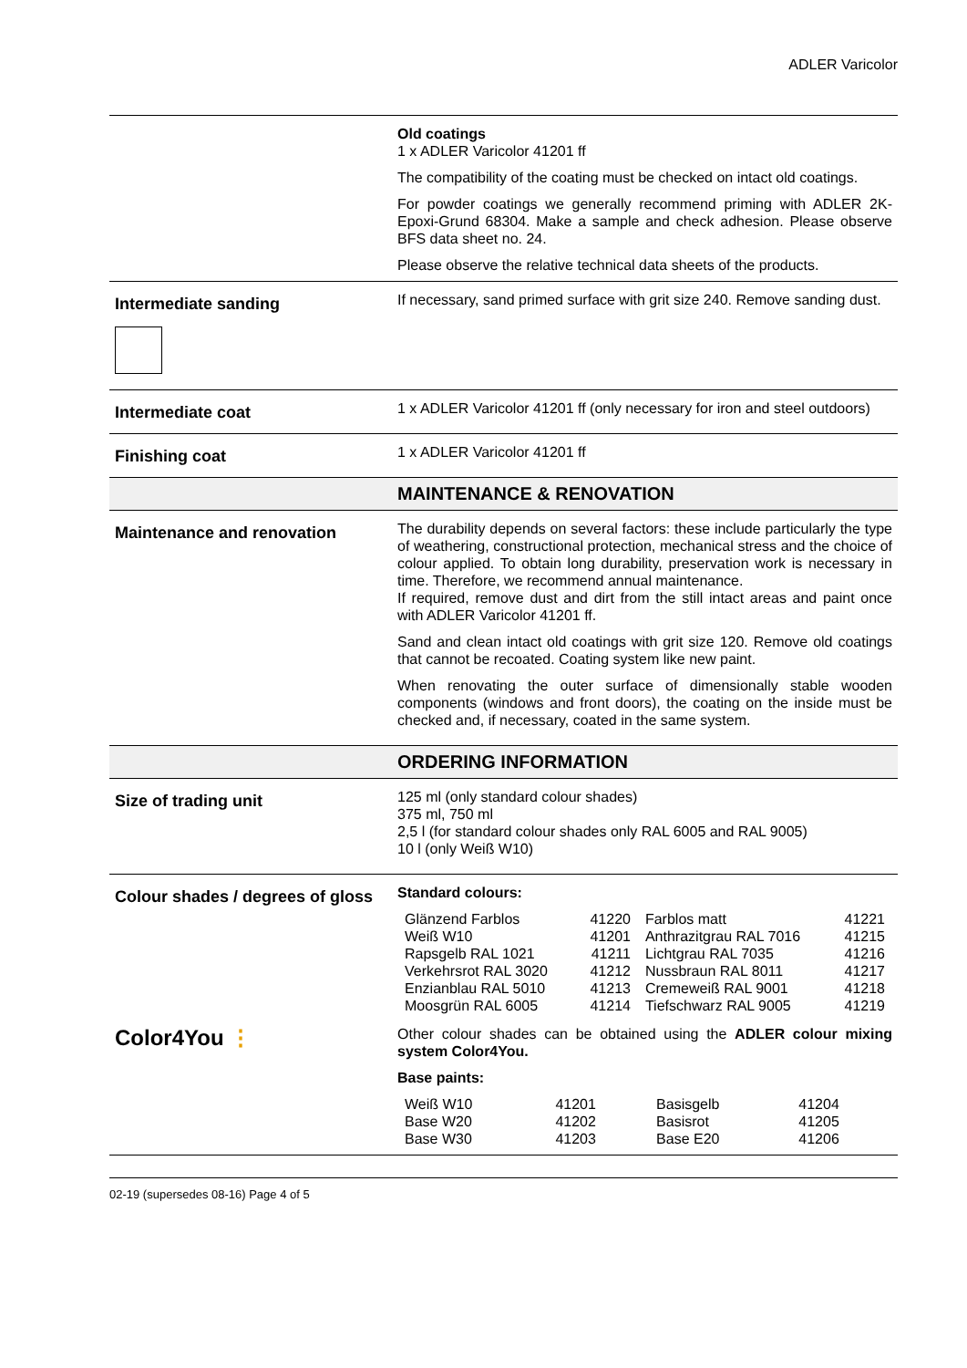ADLER Varicolor
Old coatings
1 x ADLER Varicolor 41201 ff
The compatibility of the coating must be checked on intact old coatings.
For powder coatings we generally recommend priming with ADLER 2K-Epoxi-Grund 68304. Make a sample and check adhesion. Please observe BFS data sheet no. 24.
Please observe the relative technical data sheets of the products.
Intermediate sanding
If necessary, sand primed surface with grit size 240. Remove sanding dust.
Intermediate coat
1 x ADLER Varicolor 41201 ff (only necessary for iron and steel outdoors)
Finishing coat
1 x ADLER Varicolor 41201 ff
MAINTENANCE & RENOVATION
Maintenance and renovation
The durability depends on several factors: these include particularly the type of weathering, constructional protection, mechanical stress and the choice of colour applied. To obtain long durability, preservation work is necessary in time. Therefore, we recommend annual maintenance.
If required, remove dust and dirt from the still intact areas and paint once with ADLER Varicolor 41201 ff.
Sand and clean intact old coatings with grit size 120. Remove old coatings that cannot be recoated. Coating system like new paint.
When renovating the outer surface of dimensionally stable wooden components (windows and front doors), the coating on the inside must be checked and, if necessary, coated in the same system.
ORDERING INFORMATION
Size of trading unit
125 ml (only standard colour shades)
375 ml, 750 ml
2,5 l (for standard colour shades only RAL 6005 and RAL 9005)
10 l (only Weiß W10)
Colour shades / degrees of gloss
Color4You ⋮
Standard colours:
| Glänzend Farblos Weiß W10 Rapsgelb RAL 1021 Verkehrsrot RAL 3020 Enzianblau RAL 5010 Moosgrün RAL 6005 | 41220 41201 41211 41212 41213 41214 | Farblos matt Anthrazitgrau RAL 7016 Lichtgrau RAL 7035 Nussbraun RAL 8011 Cremeweiß RAL 9001 Tiefschwarz RAL 9005 | 41221 41215 41216 41217 41218 41219 |
Other colour shades can be obtained using the ADLER colour mixing system Color4You.
Base paints:
| Weiß W10 Base W20 Base W30 | 41201 41202 41203 | Basisgelb Basisrot Base E20 | 41204 41205 41206 |
02-19 (supersedes 08-16) Page 4 of 5